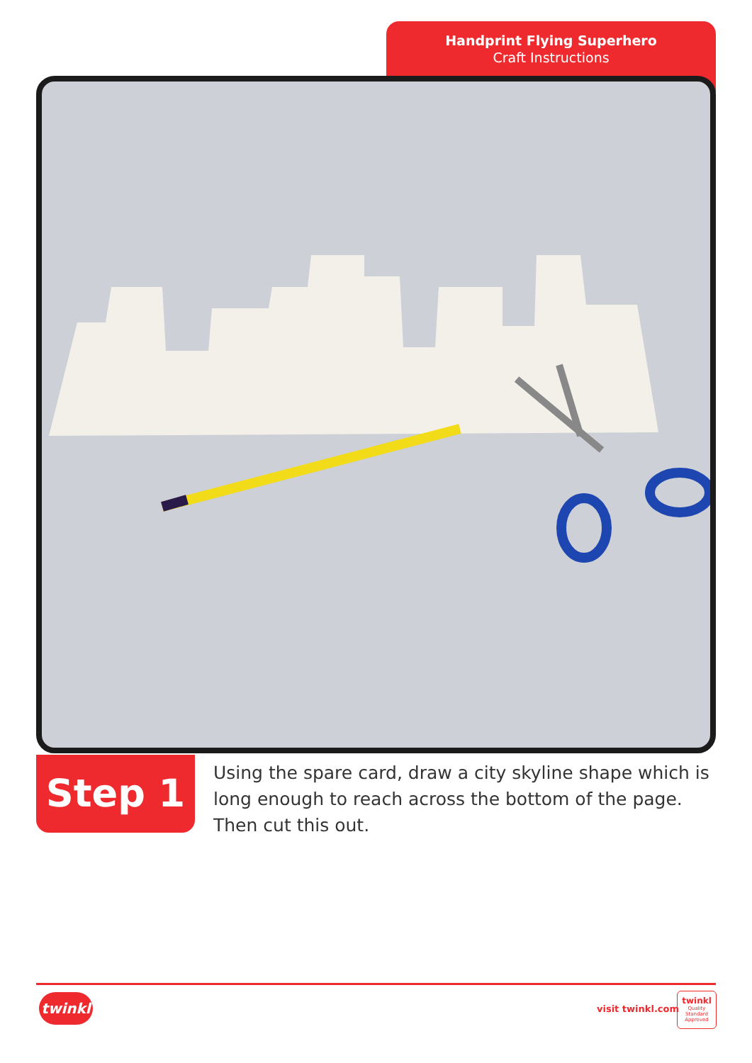Handprint Flying Superhero
Craft Instructions
Step 1
Using the spare card, draw a city skyline shape which is long enough to reach across the bottom of the page. Then cut this out.
twinkl visit twinkl.com
twinkl
Quality Standard Approved